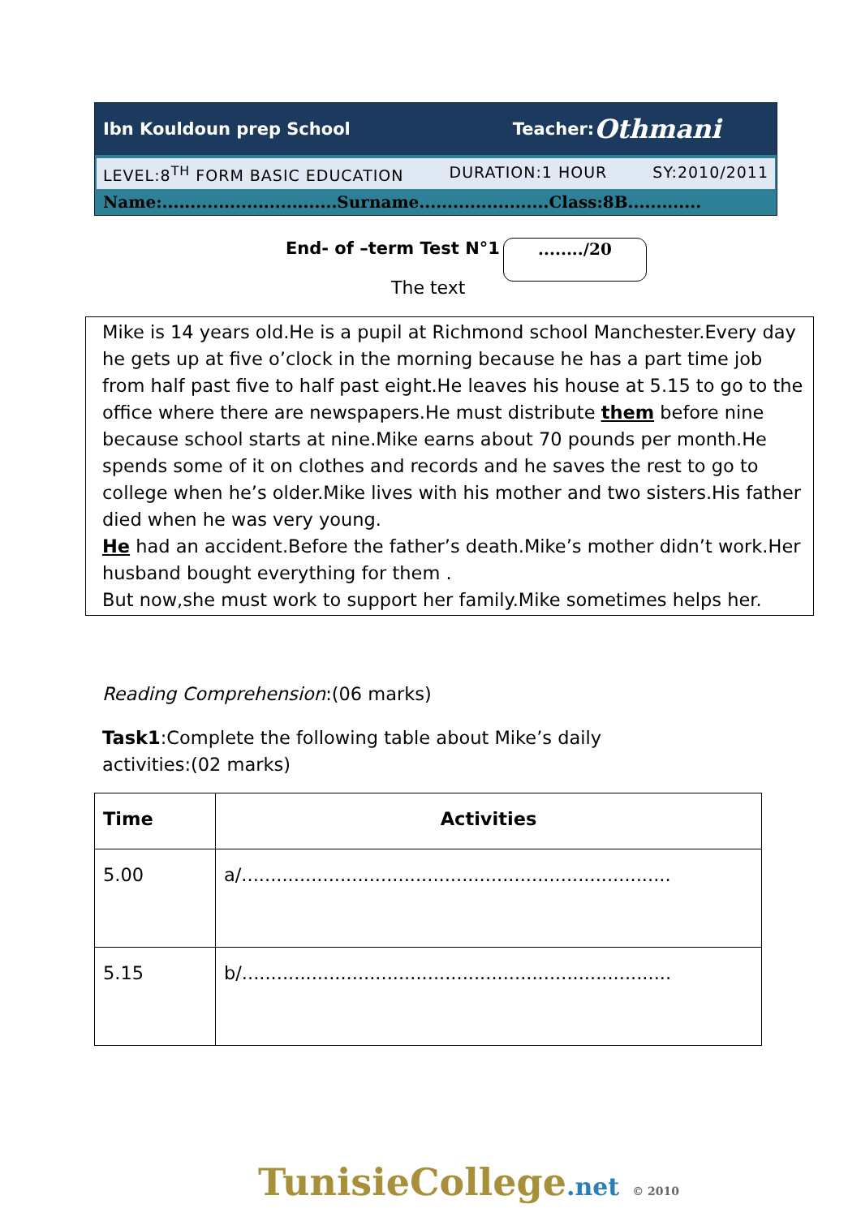Ibn Kouldoun prep School Teacher: Othmani
LEVEL:8<sup>TH</sup> FORM BASIC EDUCATION DURATION:1 HOUR SY:2010/2011
Name:...............................Surname.......................Class:8B.............
End- of –term Test N°1 ......../20
The text
Mike is 14 years old.He is a pupil at Richmond school Manchester.Every day he gets up at five o’clock in the morning because he has a part time job from half past five to half past eight.He leaves his house at 5.15 to go to the office where there are newspapers.He must distribute them before nine because school starts at nine.Mike earns about 70 pounds per month.He spends some of it on clothes and records and he saves the rest to go to college when he’s older.Mike lives with his mother and two sisters.His father died when he was very young.
He had an accident.Before the father’s death.Mike’s mother didn’t work.Her husband bought everything for them .
But now,she must work to support her family.Mike sometimes helps her.
Reading Comprehension:(06 marks)
Task1:Complete the following table about Mike’s daily activities:(02 marks)
| Time | Activities |
| --- | --- |
| 5.00 | a/.......................................................................... |
| 5.15 | b/.......................................................................... |
TunisieCollege.net © 2010